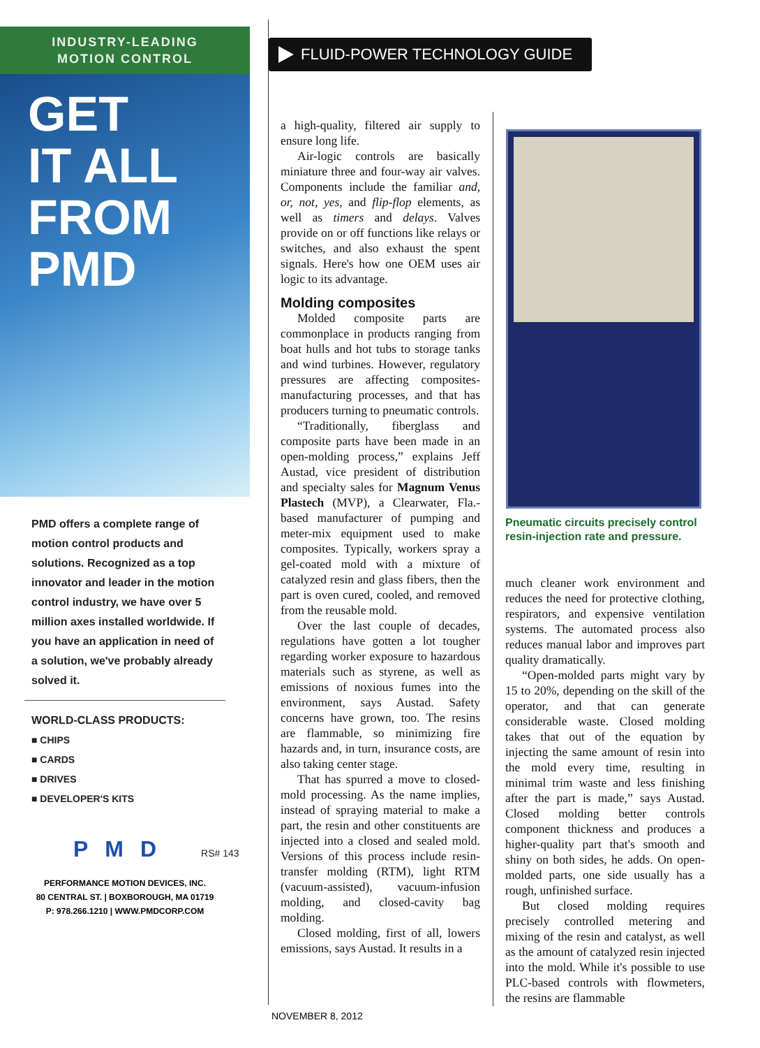INDUSTRY-LEADING
MOTION CONTROL
GET
IT ALL
FROM
PMD
PMD offers a complete range of motion control products and solutions. Recognized as a top innovator and leader in the motion control industry, we have over 5 million axes installed worldwide. If you have an application in need of a solution, we've probably already solved it.
WORLD-CLASS PRODUCTS:
■ CHIPS
■ CARDS
■ DRIVES
■ DEVELOPER'S KITS
PMD RS# 143
PERFORMANCE MOTION DEVICES, INC.
80 CENTRAL ST. | BOXBOROUGH, MA 01719
P: 978.266.1210 | WWW.PMDCORP.COM
FLUID-POWER TECHNOLOGY GUIDE
a high-quality, filtered air supply to ensure long life.
Air-logic controls are basically miniature three and four-way air valves. Components include the familiar and, or, not, yes, and flip-flop elements, as well as timers and delays. Valves provide on or off functions like relays or switches, and also exhaust the spent signals. Here's how one OEM uses air logic to its advantage.
Molding composites
Molded composite parts are commonplace in products ranging from boat hulls and hot tubs to storage tanks and wind turbines. However, regulatory pressures are affecting composites-manufacturing processes, and that has producers turning to pneumatic controls.
“Traditionally, fiberglass and composite parts have been made in an open-molding process,” explains Jeff Austad, vice president of distribution and specialty sales for Magnum Venus Plastech (MVP), a Clearwater, Fla.-based manufacturer of pumping and meter-mix equipment used to make composites. Typically, workers spray a gel-coated mold with a mixture of catalyzed resin and glass fibers, then the part is oven cured, cooled, and removed from the reusable mold.
Over the last couple of decades, regulations have gotten a lot tougher regarding worker exposure to hazardous materials such as styrene, as well as emissions of noxious fumes into the environment, says Austad. Safety concerns have grown, too. The resins are flammable, so minimizing fire hazards and, in turn, insurance costs, are also taking center stage.
That has spurred a move to closed-mold processing. As the name implies, instead of spraying material to make a part, the resin and other constituents are injected into a closed and sealed mold. Versions of this process include resin-transfer molding (RTM), light RTM (vacuum-assisted), vacuum-infusion molding, and closed-cavity bag molding.
Closed molding, first of all, lowers emissions, says Austad. It results in a
Pneumatic circuits precisely control resin-injection rate and pressure.
much cleaner work environment and reduces the need for protective clothing, respirators, and expensive ventilation systems. The automated process also reduces manual labor and improves part quality dramatically.
“Open-molded parts might vary by 15 to 20%, depending on the skill of the operator, and that can generate considerable waste. Closed molding takes that out of the equation by injecting the same amount of resin into the mold every time, resulting in minimal trim waste and less finishing after the part is made,” says Austad. Closed molding better controls component thickness and produces a higher-quality part that's smooth and shiny on both sides, he adds. On open-molded parts, one side usually has a rough, unfinished surface.
But closed molding requires precisely controlled metering and mixing of the resin and catalyst, as well as the amount of catalyzed resin injected into the mold. While it's possible to use PLC-based controls with flowmeters, the resins are flammable
NOVEMBER 8, 2012